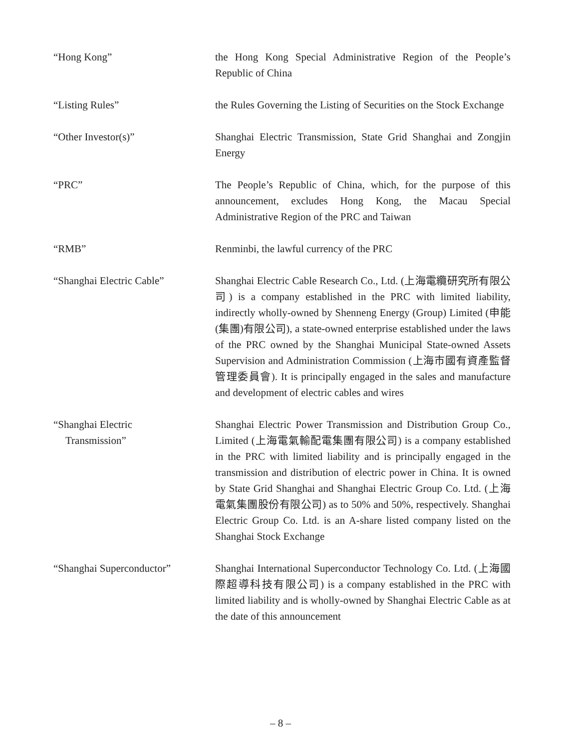“Hong Kong” the Hong Kong Special Administrative Region of the People’s Republic of China
“Listing Rules” the Rules Governing the Listing of Securities on the Stock Exchange
“Other Investor(s)” Shanghai Electric Transmission, State Grid Shanghai and Zongjin Energy
“PRC” The People’s Republic of China, which, for the purpose of this announcement, excludes Hong Kong, the Macau Special Administrative Region of the PRC and Taiwan
“RMB” Renminbi, the lawful currency of the PRC
“Shanghai Electric Cable” Shanghai Electric Cable Research Co., Ltd. (上海電纜研究所有限公司) is a company established in the PRC with limited liability, indirectly wholly-owned by Shenneng Energy (Group) Limited (申能(集團)有限公司), a state-owned enterprise established under the laws of the PRC owned by the Shanghai Municipal State-owned Assets Supervision and Administration Commission (上海市國有資產監督管理委員會). It is principally engaged in the sales and manufacture and development of electric cables and wires
“Shanghai Electric
Transmission”
Shanghai Electric Power Transmission and Distribution Group Co., Limited (上海電氣輸配電集團有限公司) is a company established in the PRC with limited liability and is principally engaged in the transmission and distribution of electric power in China. It is owned by State Grid Shanghai and Shanghai Electric Group Co. Ltd. (上海電氣集團股份有限公司) as to 50% and 50%, respectively. Shanghai Electric Group Co. Ltd. is an A-share listed company listed on the Shanghai Stock Exchange
“Shanghai Superconductor” Shanghai International Superconductor Technology Co. Ltd. (上海國際超導科技有限公司) is a company established in the PRC with limited liability and is wholly-owned by Shanghai Electric Cable as at the date of this announcement
– 8 –